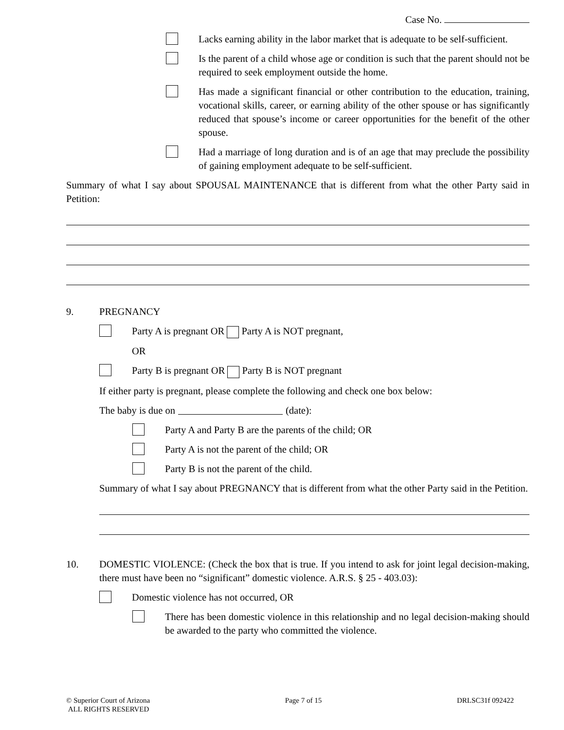Case No.
Lacks earning ability in the labor market that is adequate to be self-sufficient.
Is the parent of a child whose age or condition is such that the parent should not be required to seek employment outside the home.
Has made a significant financial or other contribution to the education, training, vocational skills, career, or earning ability of the other spouse or has significantly reduced that spouse’s income or career opportunities for the benefit of the other spouse.
Had a marriage of long duration and is of an age that may preclude the possibility of gaining employment adequate to be self-sufficient.
Summary of what I say about SPOUSAL MAINTENANCE that is different from what the other Party said in Petition:
9. PREGNANCY
Party A is pregnant OR Party A is NOT pregnant,
OR
Party B is pregnant OR Party B is NOT pregnant
If either party is pregnant, please complete the following and check one box below:
The baby is due on (date):
Party A and Party B are the parents of the child; OR
Party A is not the parent of the child; OR
Party B is not the parent of the child.
Summary of what I say about PREGNANCY that is different from what the other Party said in the Petition.
10. DOMESTIC VIOLENCE: (Check the box that is true. If you intend to ask for joint legal decision-making, there must have been no “significant” domestic violence. A.R.S. § 25 - 403.03):
Domestic violence has not occurred, OR
There has been domestic violence in this relationship and no legal decision-making should be awarded to the party who committed the violence.
© Superior Court of Arizona
ALL RIGHTS RESERVED
Page 7 of 15 DRLSC31f 092422